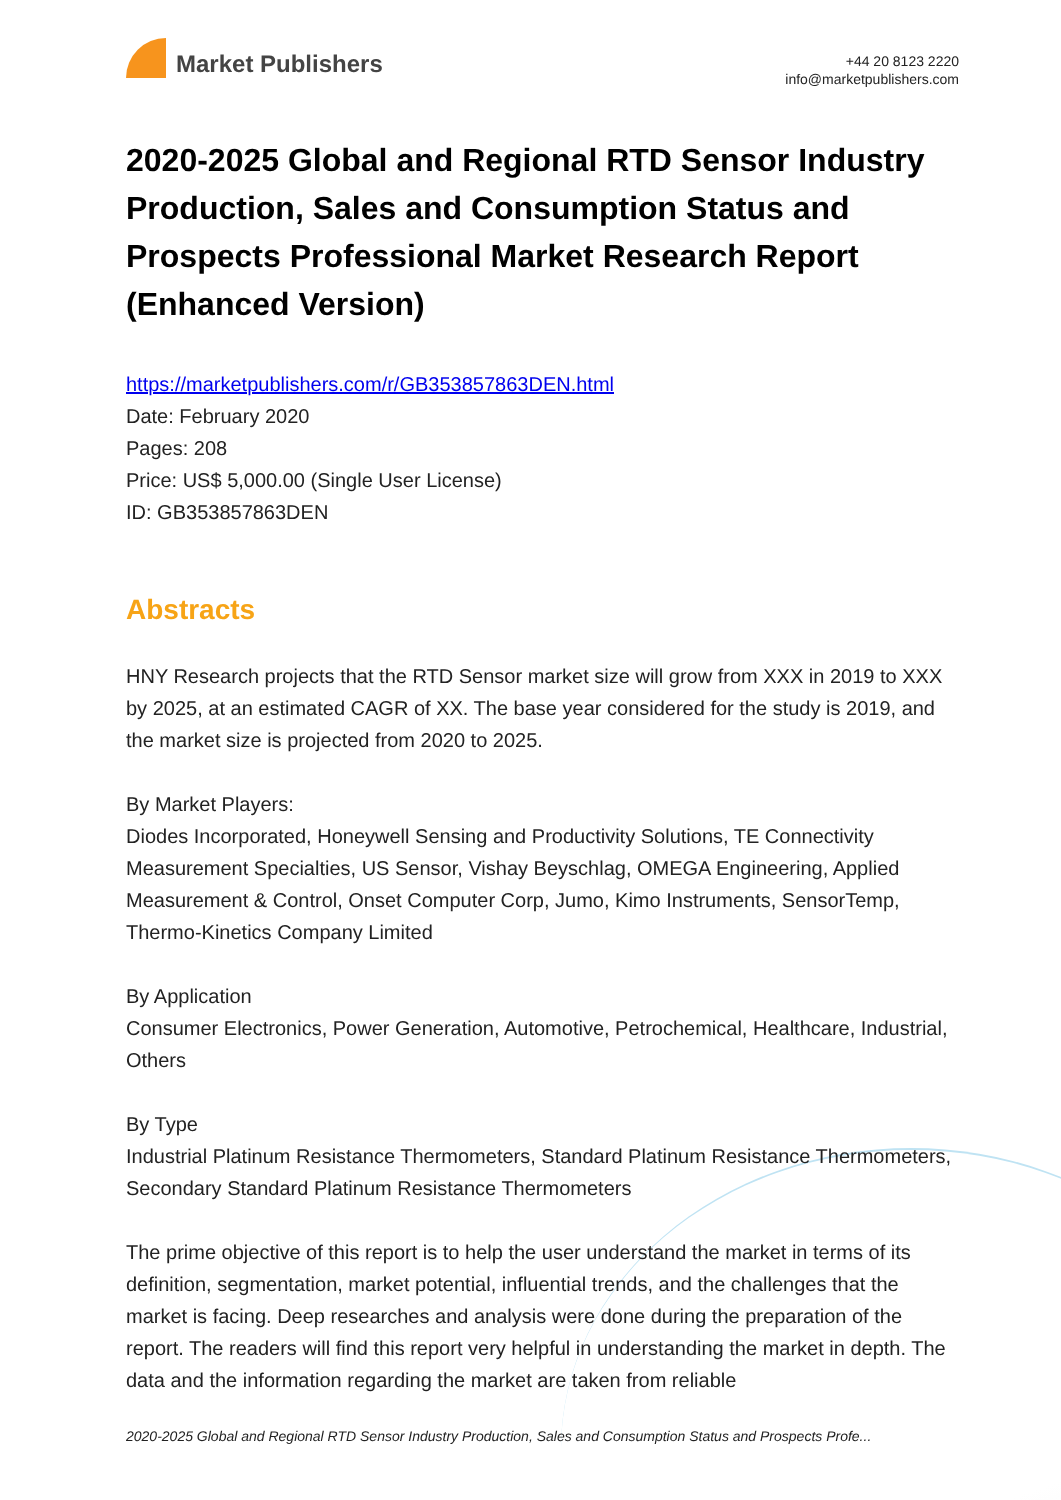Market Publishers
+44 20 8123 2220
info@marketpublishers.com
2020-2025 Global and Regional RTD Sensor Industry Production, Sales and Consumption Status and Prospects Professional Market Research Report (Enhanced Version)
https://marketpublishers.com/r/GB353857863DEN.html
Date: February 2020
Pages: 208
Price: US$ 5,000.00 (Single User License)
ID: GB353857863DEN
Abstracts
HNY Research projects that the RTD Sensor market size will grow from XXX in 2019 to XXX by 2025, at an estimated CAGR of XX. The base year considered for the study is 2019, and the market size is projected from 2020 to 2025.
By Market Players:
Diodes Incorporated, Honeywell Sensing and Productivity Solutions, TE Connectivity Measurement Specialties, US Sensor, Vishay Beyschlag, OMEGA Engineering, Applied Measurement & Control, Onset Computer Corp, Jumo, Kimo Instruments, SensorTemp, Thermo-Kinetics Company Limited
By Application
Consumer Electronics, Power Generation, Automotive, Petrochemical, Healthcare, Industrial, Others
By Type
Industrial Platinum Resistance Thermometers, Standard Platinum Resistance Thermometers, Secondary Standard Platinum Resistance Thermometers
The prime objective of this report is to help the user understand the market in terms of its definition, segmentation, market potential, influential trends, and the challenges that the market is facing. Deep researches and analysis were done during the preparation of the report. The readers will find this report very helpful in understanding the market in depth. The data and the information regarding the market are taken from reliable
2020-2025 Global and Regional RTD Sensor Industry Production, Sales and Consumption Status and Prospects Profe...